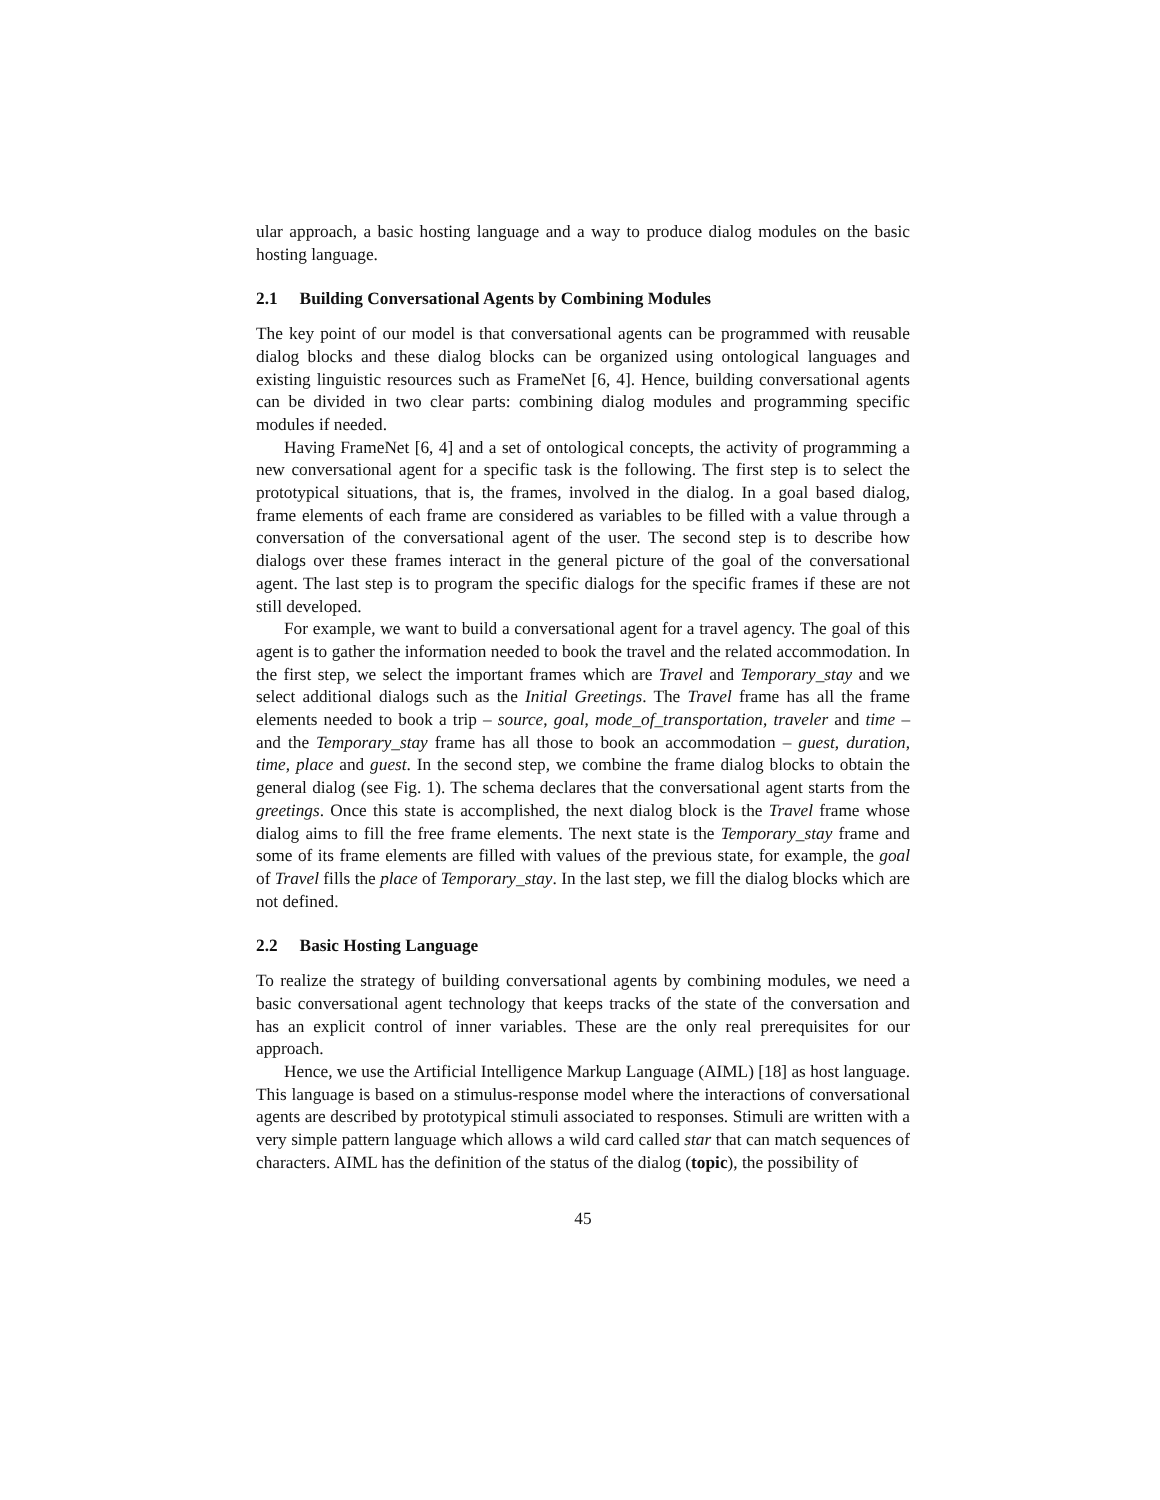ular approach, a basic hosting language and a way to produce dialog modules on the basic hosting language.
2.1 Building Conversational Agents by Combining Modules
The key point of our model is that conversational agents can be programmed with reusable dialog blocks and these dialog blocks can be organized using ontological languages and existing linguistic resources such as FrameNet [6, 4]. Hence, building conversational agents can be divided in two clear parts: combining dialog modules and programming specific modules if needed.
Having FrameNet [6, 4] and a set of ontological concepts, the activity of programming a new conversational agent for a specific task is the following. The first step is to select the prototypical situations, that is, the frames, involved in the dialog. In a goal based dialog, frame elements of each frame are considered as variables to be filled with a value through a conversation of the conversational agent of the user. The second step is to describe how dialogs over these frames interact in the general picture of the goal of the conversational agent. The last step is to program the specific dialogs for the specific frames if these are not still developed.
For example, we want to build a conversational agent for a travel agency. The goal of this agent is to gather the information needed to book the travel and the related accommodation. In the first step, we select the important frames which are Travel and Temporary_stay and we select additional dialogs such as the Initial Greetings. The Travel frame has all the frame elements needed to book a trip – source, goal, mode_of_transportation, traveler and time – and the Temporary_stay frame has all those to book an accommodation – guest, duration, time, place and guest. In the second step, we combine the frame dialog blocks to obtain the general dialog (see Fig. 1). The schema declares that the conversational agent starts from the greetings. Once this state is accomplished, the next dialog block is the Travel frame whose dialog aims to fill the free frame elements. The next state is the Temporary_stay frame and some of its frame elements are filled with values of the previous state, for example, the goal of Travel fills the place of Temporary_stay. In the last step, we fill the dialog blocks which are not defined.
2.2 Basic Hosting Language
To realize the strategy of building conversational agents by combining modules, we need a basic conversational agent technology that keeps tracks of the state of the conversation and has an explicit control of inner variables. These are the only real prerequisites for our approach.
Hence, we use the Artificial Intelligence Markup Language (AIML) [18] as host language. This language is based on a stimulus-response model where the interactions of conversational agents are described by prototypical stimuli associated to responses. Stimuli are written with a very simple pattern language which allows a wild card called star that can match sequences of characters. AIML has the definition of the status of the dialog (topic), the possibility of
45